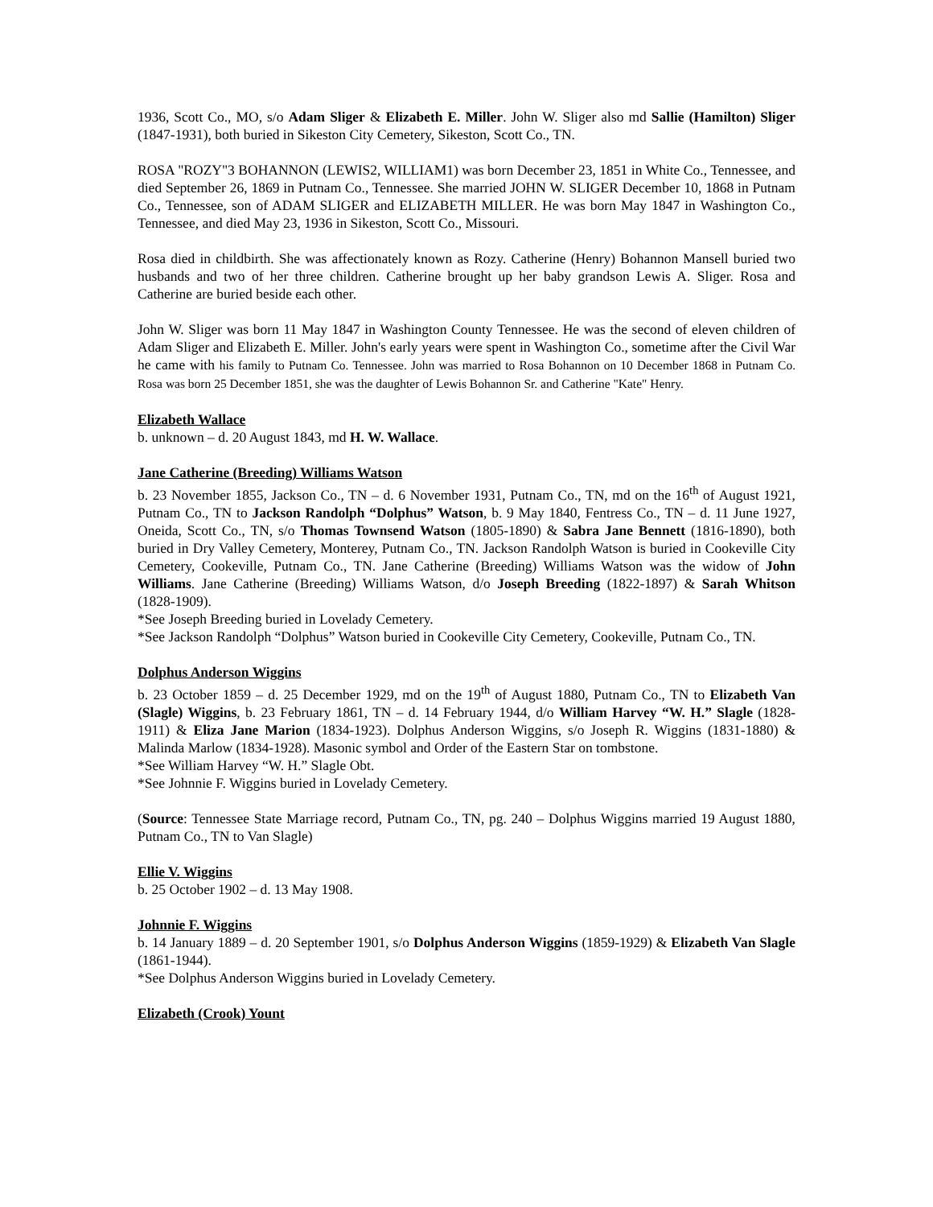1936, Scott Co., MO, s/o Adam Sliger & Elizabeth E. Miller. John W. Sliger also md Sallie (Hamilton) Sliger (1847-1931), both buried in Sikeston City Cemetery, Sikeston, Scott Co., TN.
ROSA "ROZY"3 BOHANNON (LEWIS2, WILLIAM1) was born December 23, 1851 in White Co., Tennessee, and died September 26, 1869 in Putnam Co., Tennessee. She married JOHN W. SLIGER December 10, 1868 in Putnam Co., Tennessee, son of ADAM SLIGER and ELIZABETH MILLER. He was born May 1847 in Washington Co., Tennessee, and died May 23, 1936 in Sikeston, Scott Co., Missouri.
Rosa died in childbirth. She was affectionately known as Rozy. Catherine (Henry) Bohannon Mansell buried two husbands and two of her three children. Catherine brought up her baby grandson Lewis A. Sliger. Rosa and Catherine are buried beside each other.
John W. Sliger was born 11 May 1847 in Washington County Tennessee. He was the second of eleven children of Adam Sliger and Elizabeth E. Miller. John's early years were spent in Washington Co., sometime after the Civil War he came with his family to Putnam Co. Tennessee. John was married to Rosa Bohannon on 10 December 1868 in Putnam Co. Rosa was born 25 December 1851, she was the daughter of Lewis Bohannon Sr. and Catherine "Kate" Henry.
Elizabeth Wallace
b. unknown – d. 20 August 1843, md H. W. Wallace.
Jane Catherine (Breeding) Williams Watson
b. 23 November 1855, Jackson Co., TN – d. 6 November 1931, Putnam Co., TN, md on the 16<sup>th</sup> of August 1921, Putnam Co., TN to Jackson Randolph “Dolphus” Watson, b. 9 May 1840, Fentress Co., TN – d. 11 June 1927, Oneida, Scott Co., TN, s/o Thomas Townsend Watson (1805-1890) & Sabra Jane Bennett (1816-1890), both buried in Dry Valley Cemetery, Monterey, Putnam Co., TN. Jackson Randolph Watson is buried in Cookeville City Cemetery, Cookeville, Putnam Co., TN. Jane Catherine (Breeding) Williams Watson was the widow of John Williams. Jane Catherine (Breeding) Williams Watson, d/o Joseph Breeding (1822-1897) & Sarah Whitson (1828-1909).
*See Joseph Breeding buried in Lovelady Cemetery.
*See Jackson Randolph “Dolphus” Watson buried in Cookeville City Cemetery, Cookeville, Putnam Co., TN.
Dolphus Anderson Wiggins
b. 23 October 1859 – d. 25 December 1929, md on the 19<sup>th</sup> of August 1880, Putnam Co., TN to Elizabeth Van (Slagle) Wiggins, b. 23 February 1861, TN – d. 14 February 1944, d/o William Harvey “W. H.” Slagle (1828-1911) & Eliza Jane Marion (1834-1923). Dolphus Anderson Wiggins, s/o Joseph R. Wiggins (1831-1880) & Malinda Marlow (1834-1928). Masonic symbol and Order of the Eastern Star on tombstone.
*See William Harvey “W. H.” Slagle Obt.
*See Johnnie F. Wiggins buried in Lovelady Cemetery.
(Source: Tennessee State Marriage record, Putnam Co., TN, pg. 240 – Dolphus Wiggins married 19 August 1880, Putnam Co., TN to Van Slagle)
Ellie V. Wiggins
b. 25 October 1902 – d. 13 May 1908.
Johnnie F. Wiggins
b. 14 January 1889 – d. 20 September 1901, s/o Dolphus Anderson Wiggins (1859-1929) & Elizabeth Van Slagle (1861-1944).
*See Dolphus Anderson Wiggins buried in Lovelady Cemetery.
Elizabeth (Crook) Yount